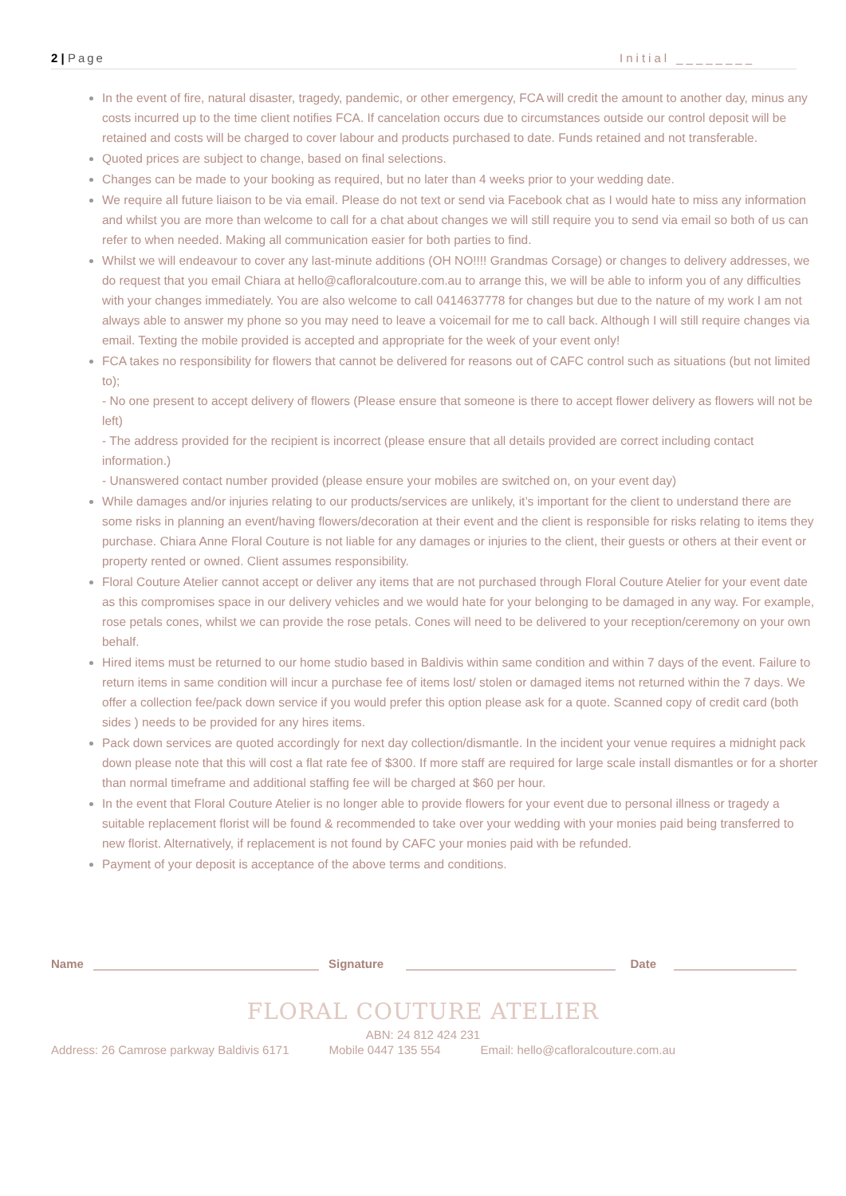2 | Page Initial ________
In the event of fire, natural disaster, tragedy, pandemic, or other emergency, FCA will credit the amount to another day, minus any costs incurred up to the time client notifies FCA. If cancelation occurs due to circumstances outside our control deposit will be retained and costs will be charged to cover labour and products purchased to date. Funds retained and not transferable.
Quoted prices are subject to change, based on final selections.
Changes can be made to your booking as required, but no later than 4 weeks prior to your wedding date.
We require all future liaison to be via email. Please do not text or send via Facebook chat as I would hate to miss any information and whilst you are more than welcome to call for a chat about changes we will still require you to send via email so both of us can refer to when needed. Making all communication easier for both parties to find.
Whilst we will endeavour to cover any last-minute additions (OH NO!!!! Grandmas Corsage) or changes to delivery addresses, we do request that you email Chiara at hello@cafloralcouture.com.au to arrange this, we will be able to inform you of any difficulties with your changes immediately. You are also welcome to call 0414637778 for changes but due to the nature of my work I am not always able to answer my phone so you may need to leave a voicemail for me to call back. Although I will still require changes via email. Texting the mobile provided is accepted and appropriate for the week of your event only!
FCA takes no responsibility for flowers that cannot be delivered for reasons out of CAFC control such as situations (but not limited to);
- No one present to accept delivery of flowers (Please ensure that someone is there to accept flower delivery as flowers will not be left)
- The address provided for the recipient is incorrect (please ensure that all details provided are correct including contact information.)
- Unanswered contact number provided (please ensure your mobiles are switched on, on your event day)
While damages and/or injuries relating to our products/services are unlikely, it’s important for the client to understand there are some risks in planning an event/having flowers/decoration at their event and the client is responsible for risks relating to items they purchase. Chiara Anne Floral Couture is not liable for any damages or injuries to the client, their guests or others at their event or property rented or owned. Client assumes responsibility.
Floral Couture Atelier cannot accept or deliver any items that are not purchased through Floral Couture Atelier for your event date as this compromises space in our delivery vehicles and we would hate for your belonging to be damaged in any way. For example, rose petals cones, whilst we can provide the rose petals. Cones will need to be delivered to your reception/ceremony on your own behalf.
Hired items must be returned to our home studio based in Baldivis within same condition and within 7 days of the event. Failure to return items in same condition will incur a purchase fee of items lost/ stolen or damaged items not returned within the 7 days. We offer a collection fee/pack down service if you would prefer this option please ask for a quote. Scanned copy of credit card (both sides ) needs to be provided for any hires items.
Pack down services are quoted accordingly for next day collection/dismantle. In the incident your venue requires a midnight pack down please note that this will cost a flat rate fee of $300. If more staff are required for large scale install dismantles or for a shorter than normal timeframe and additional staffing fee will be charged at $60 per hour.
In the event that Floral Couture Atelier is no longer able to provide flowers for your event due to personal illness or tragedy a suitable replacement florist will be found & recommended to take over your wedding with your monies paid being transferred to new florist. Alternatively, if replacement is not found by CAFC your monies paid with be refunded.
Payment of your deposit is acceptance of the above terms and conditions.
Name
Signature
Date
FLORAL COUTURE ATELIER
ABN: 24 812 424 231
Address: 26 Camrose parkway Baldivis 6171 Mobile 0447 135 554 Email: hello@cafloralcouture.com.au